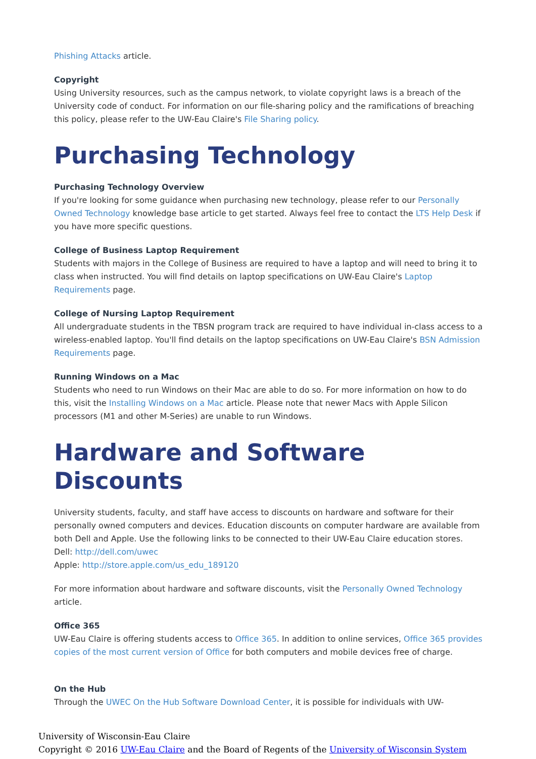Phishing Attacks article.
Copyright
Using University resources, such as the campus network, to violate copyright laws is a breach of the University code of conduct. For information on our file-sharing policy and the ramifications of breaching this policy, please refer to the UW-Eau Claire's File Sharing policy.
Purchasing Technology
Purchasing Technology Overview
If you're looking for some guidance when purchasing new technology, please refer to our Personally Owned Technology knowledge base article to get started. Always feel free to contact the LTS Help Desk if you have more specific questions.
College of Business Laptop Requirement
Students with majors in the College of Business are required to have a laptop and will need to bring it to class when instructed. You will find details on laptop specifications on UW-Eau Claire's Laptop Requirements page.
College of Nursing Laptop Requirement
All undergraduate students in the TBSN program track are required to have individual in-class access to a wireless-enabled laptop. You'll find details on the laptop specifications on UW-Eau Claire's BSN Admission Requirements page.
Running Windows on a Mac
Students who need to run Windows on their Mac are able to do so. For more information on how to do this, visit the Installing Windows on a Mac article. Please note that newer Macs with Apple Silicon processors (M1 and other M-Series) are unable to run Windows.
Hardware and Software Discounts
University students, faculty, and staff have access to discounts on hardware and software for their personally owned computers and devices. Education discounts on computer hardware are available from both Dell and Apple. Use the following links to be connected to their UW-Eau Claire education stores.
Dell: http://dell.com/uwec
Apple: http://store.apple.com/us_edu_189120
For more information about hardware and software discounts, visit the Personally Owned Technology article.
Office 365
UW-Eau Claire is offering students access to Office 365. In addition to online services, Office 365 provides copies of the most current version of Office for both computers and mobile devices free of charge.
On the Hub
Through the UWEC On the Hub Software Download Center, it is possible for individuals with UW-
University of Wisconsin-Eau Claire
Copyright © 2016 UW-Eau Claire and the Board of Regents of the University of Wisconsin System